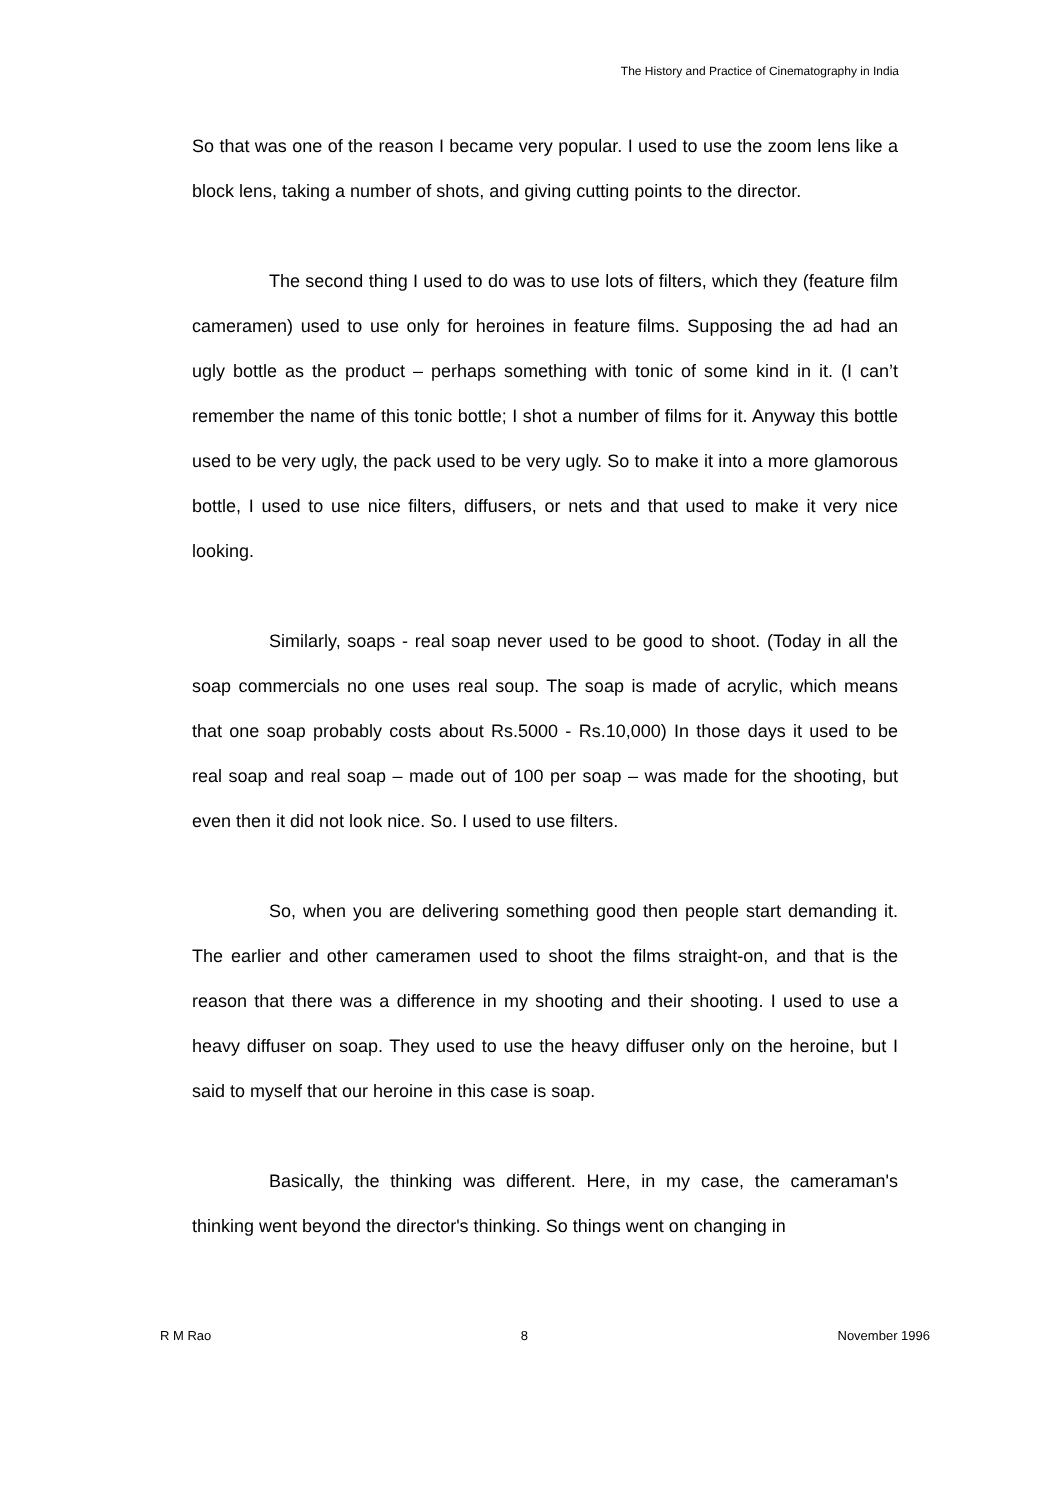The History and Practice of Cinematography in India
So that was one of the reason I became very popular. I used to use the zoom lens like a block lens, taking a number of shots, and giving cutting points to the director.
The second thing I used to do was to use lots of filters, which they (feature film cameramen) used to use only for heroines in feature films. Supposing the ad had an ugly bottle as the product – perhaps something with tonic of some kind in it. (I can’t remember the name of this tonic bottle; I shot a number of films for it. Anyway this bottle used to be very ugly, the pack used to be very ugly. So to make it into a more glamorous bottle, I used to use nice filters, diffusers, or nets and that used to make it very nice looking.
Similarly, soaps - real soap never used to be good to shoot. (Today in all the soap commercials no one uses real soup. The soap is made of acrylic, which means that one soap probably costs about Rs.5000 - Rs.10,000) In those days it used to be real soap and real soap – made out of 100 per soap – was made for the shooting, but even then it did not look nice. So. I used to use filters.
So, when you are delivering something good then people start demanding it. The earlier and other cameramen used to shoot the films straight-on, and that is the reason that there was a difference in my shooting and their shooting. I used to use a heavy diffuser on soap. They used to use the heavy diffuser only on the heroine, but I said to myself that our heroine in this case is soap.
Basically, the thinking was different. Here, in my case, the cameraman's thinking went beyond the director's thinking. So things went on changing in
R M Rao 8 November 1996